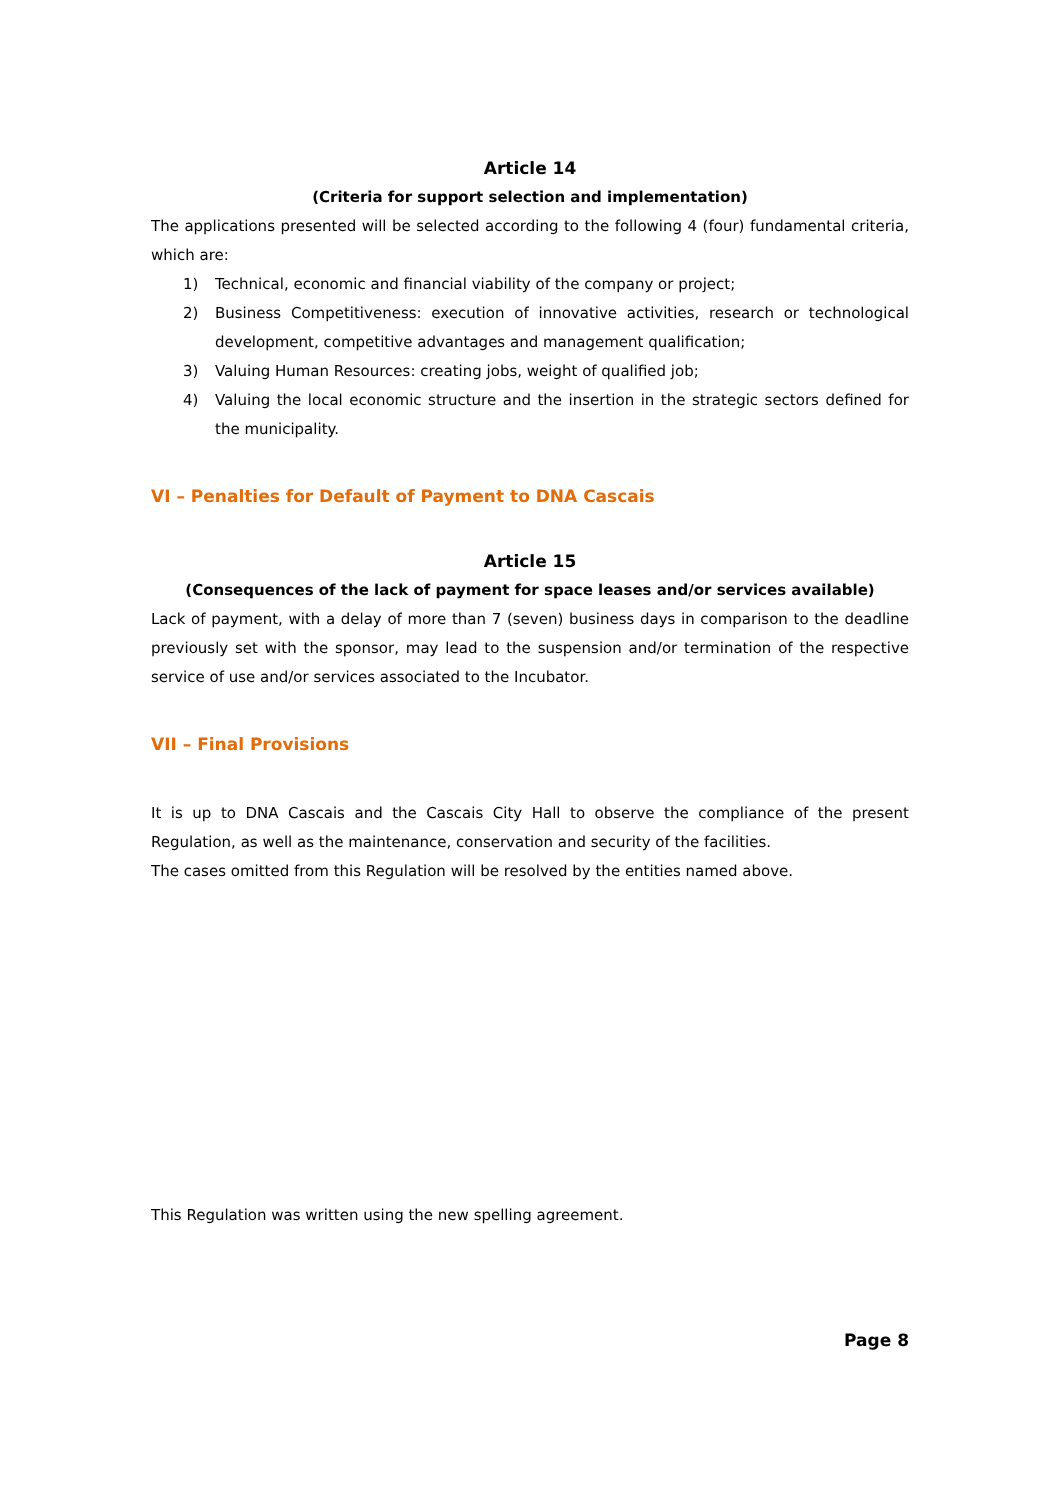Article 14
(Criteria for support selection and implementation)
The applications presented will be selected according to the following 4 (four) fundamental criteria, which are:
1) Technical, economic and financial viability of the company or project;
2) Business Competitiveness: execution of innovative activities, research or technological development, competitive advantages and management qualification;
3) Valuing Human Resources: creating jobs, weight of qualified job;
4) Valuing the local economic structure and the insertion in the strategic sectors defined for the municipality.
VI – Penalties for Default of Payment to DNA Cascais
Article 15
(Consequences of the lack of payment for space leases and/or services available)
Lack of payment, with a delay of more than 7 (seven) business days in comparison to the deadline previously set with the sponsor, may lead to the suspension and/or termination of the respective service of use and/or services associated to the Incubator.
VII – Final Provisions
It is up to DNA Cascais and the Cascais City Hall to observe the compliance of the present Regulation, as well as the maintenance, conservation and security of the facilities.
The cases omitted from this Regulation will be resolved by the entities named above.
This Regulation was written using the new spelling agreement.
Page 8